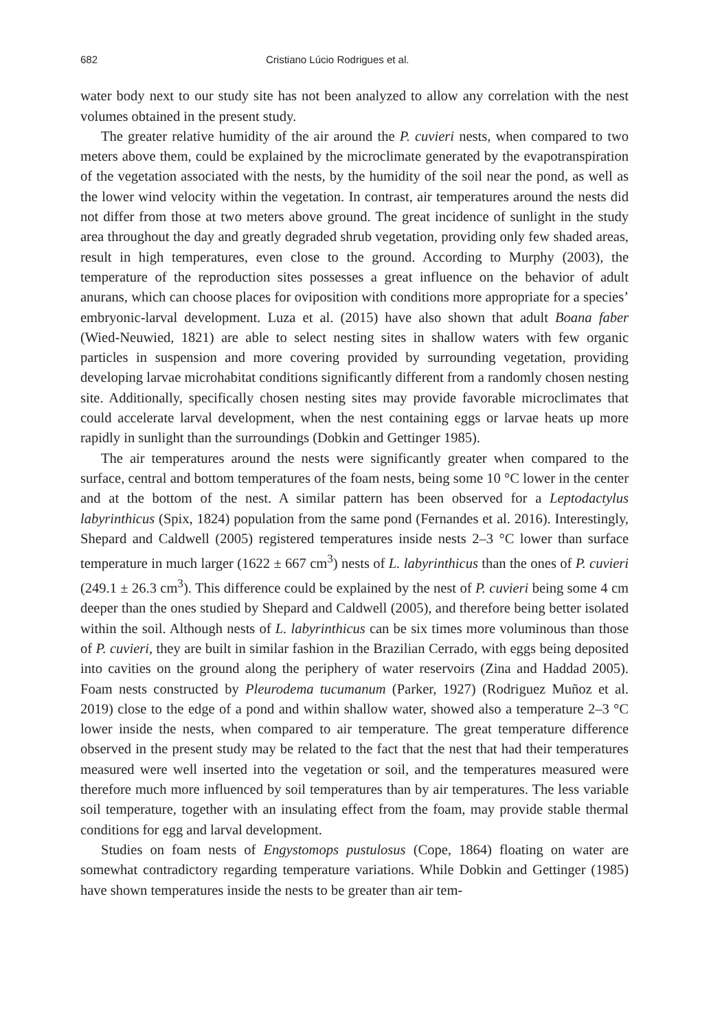682 Cristiano Lúcio Rodrigues et al.
water body next to our study site has not been analyzed to allow any correlation with the nest volumes obtained in the present study.
The greater relative humidity of the air around the P. cuvieri nests, when compared to two meters above them, could be explained by the microclimate generated by the evapotranspiration of the vegetation associated with the nests, by the humidity of the soil near the pond, as well as the lower wind velocity within the vegetation. In contrast, air temperatures around the nests did not differ from those at two meters above ground. The great incidence of sunlight in the study area throughout the day and greatly degraded shrub vegetation, providing only few shaded areas, result in high temperatures, even close to the ground. According to Murphy (2003), the temperature of the reproduction sites possesses a great influence on the behavior of adult anurans, which can choose places for oviposition with conditions more appropriate for a species’ embryonic-larval development. Luza et al. (2015) have also shown that adult Boana faber (Wied-Neuwied, 1821) are able to select nesting sites in shallow waters with few organic particles in suspension and more covering provided by surrounding vegetation, providing developing larvae microhabitat conditions significantly different from a randomly chosen nesting site. Additionally, specifically chosen nesting sites may provide favorable microclimates that could accelerate larval development, when the nest containing eggs or larvae heats up more rapidly in sunlight than the surroundings (Dobkin and Gettinger 1985).
The air temperatures around the nests were significantly greater when compared to the surface, central and bottom temperatures of the foam nests, being some 10 °C lower in the center and at the bottom of the nest. A similar pattern has been observed for a Leptodactylus labyrinthicus (Spix, 1824) population from the same pond (Fernandes et al. 2016). Interestingly, Shepard and Caldwell (2005) registered temperatures inside nests 2–3 °C lower than surface temperature in much larger (1622 ± 667 cm<sup>3</sup>) nests of L. labyrinthicus than the ones of P. cuvieri (249.1 ± 26.3 cm<sup>3</sup>). This difference could be explained by the nest of P. cuvieri being some 4 cm deeper than the ones studied by Shepard and Caldwell (2005), and therefore being better isolated within the soil. Although nests of L. labyrinthicus can be six times more voluminous than those of P. cuvieri, they are built in similar fashion in the Brazilian Cerrado, with eggs being deposited into cavities on the ground along the periphery of water reservoirs (Zina and Haddad 2005). Foam nests constructed by Pleurodema tucumanum (Parker, 1927) (Rodriguez Muñoz et al. 2019) close to the edge of a pond and within shallow water, showed also a temperature 2–3 °C lower inside the nests, when compared to air temperature. The great temperature difference observed in the present study may be related to the fact that the nest that had their temperatures measured were well inserted into the vegetation or soil, and the temperatures measured were therefore much more influenced by soil temperatures than by air temperatures. The less variable soil temperature, together with an insulating effect from the foam, may provide stable thermal conditions for egg and larval development.
Studies on foam nests of Engystomops pustulosus (Cope, 1864) floating on water are somewhat contradictory regarding temperature variations. While Dobkin and Gettinger (1985) have shown temperatures inside the nests to be greater than air tem-